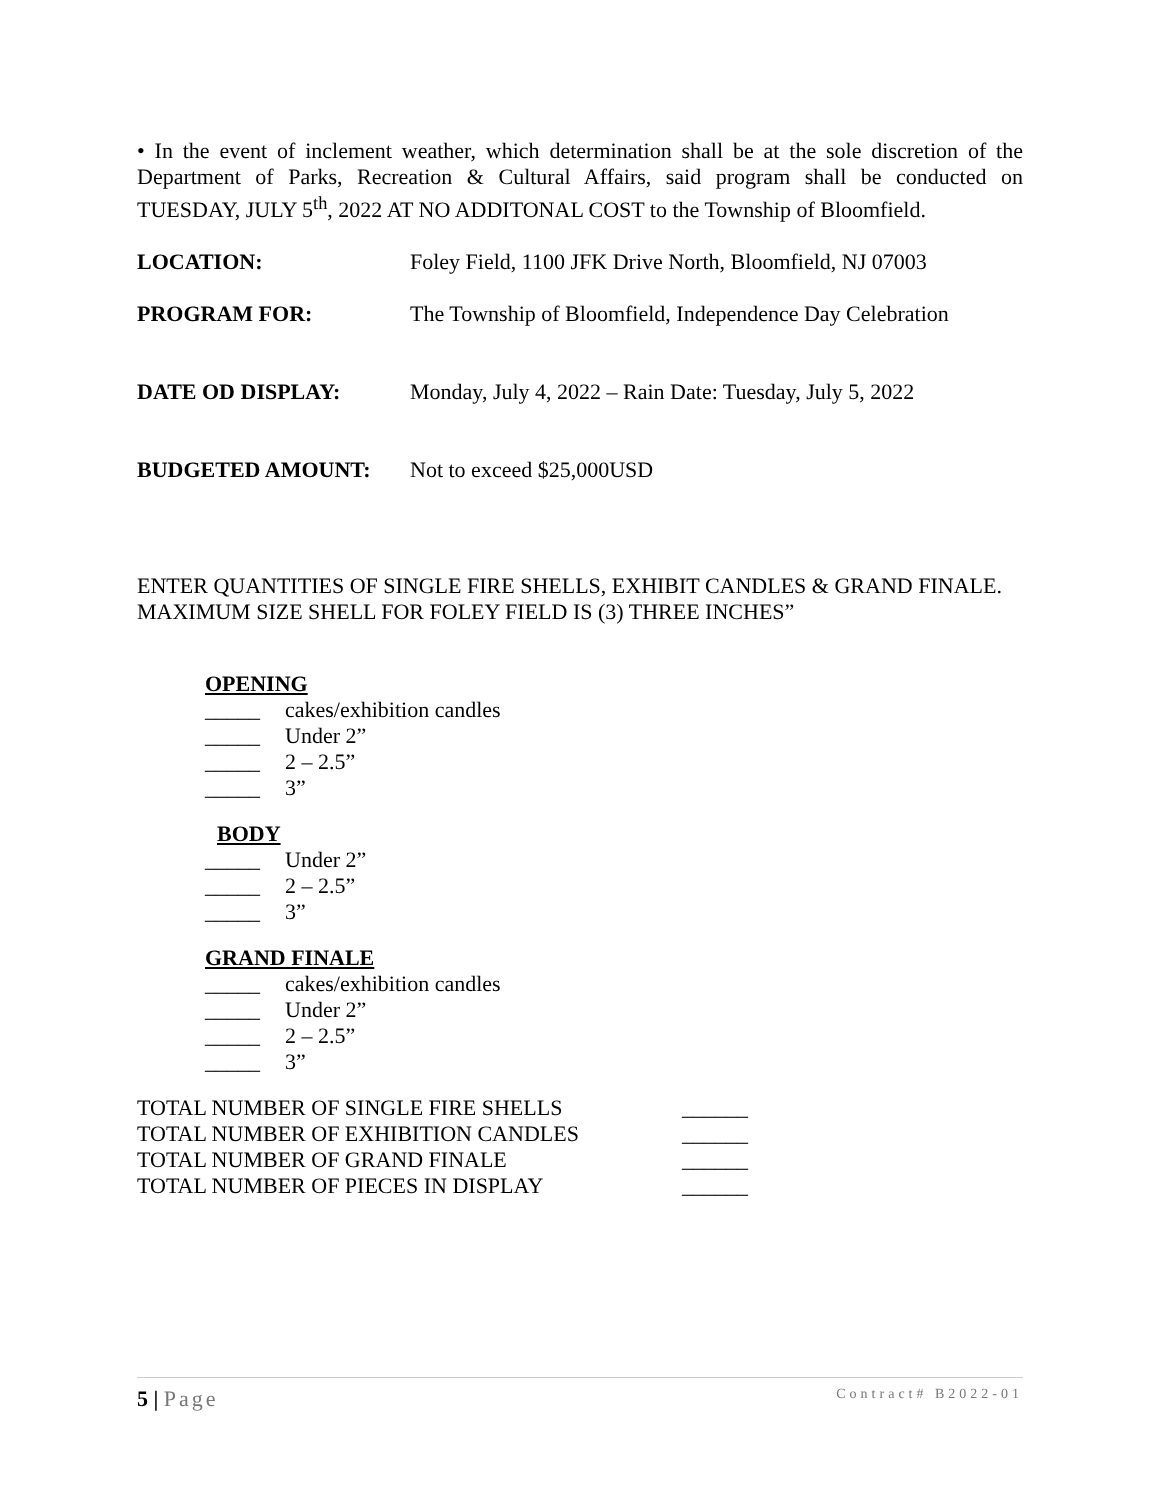• In the event of inclement weather, which determination shall be at the sole discretion of the Department of Parks, Recreation & Cultural Affairs, said program shall be conducted on TUESDAY, JULY 5<sup>th</sup>, 2022 AT NO ADDITONAL COST to the Township of Bloomfield.
LOCATION: Foley Field, 1100 JFK Drive North, Bloomfield, NJ 07003
PROGRAM FOR: The Township of Bloomfield, Independence Day Celebration
DATE OD DISPLAY: Monday, July 4, 2022 – Rain Date: Tuesday, July 5, 2022
BUDGETED AMOUNT: Not to exceed $25,000USD
ENTER QUANTITIES OF SINGLE FIRE SHELLS, EXHIBIT CANDLES & GRAND FINALE.
MAXIMUM SIZE SHELL FOR FOLEY FIELD IS (3) THREE INCHES”
OPENING
_____ cakes/exhibition candles
_____ Under 2”
_____ 2 – 2.5”
_____ 3”
BODY
_____ Under 2”
_____ 2 – 2.5”
_____ 3”
GRAND FINALE
_____ cakes/exhibition candles
_____ Under 2”
_____ 2 – 2.5”
_____ 3”
TOTAL NUMBER OF SINGLE FIRE SHELLS ______
TOTAL NUMBER OF EXHIBITION CANDLES ______
TOTAL NUMBER OF GRAND FINALE ______
TOTAL NUMBER OF PIECES IN DISPLAY ______
5 | Page Contract# B2022-01